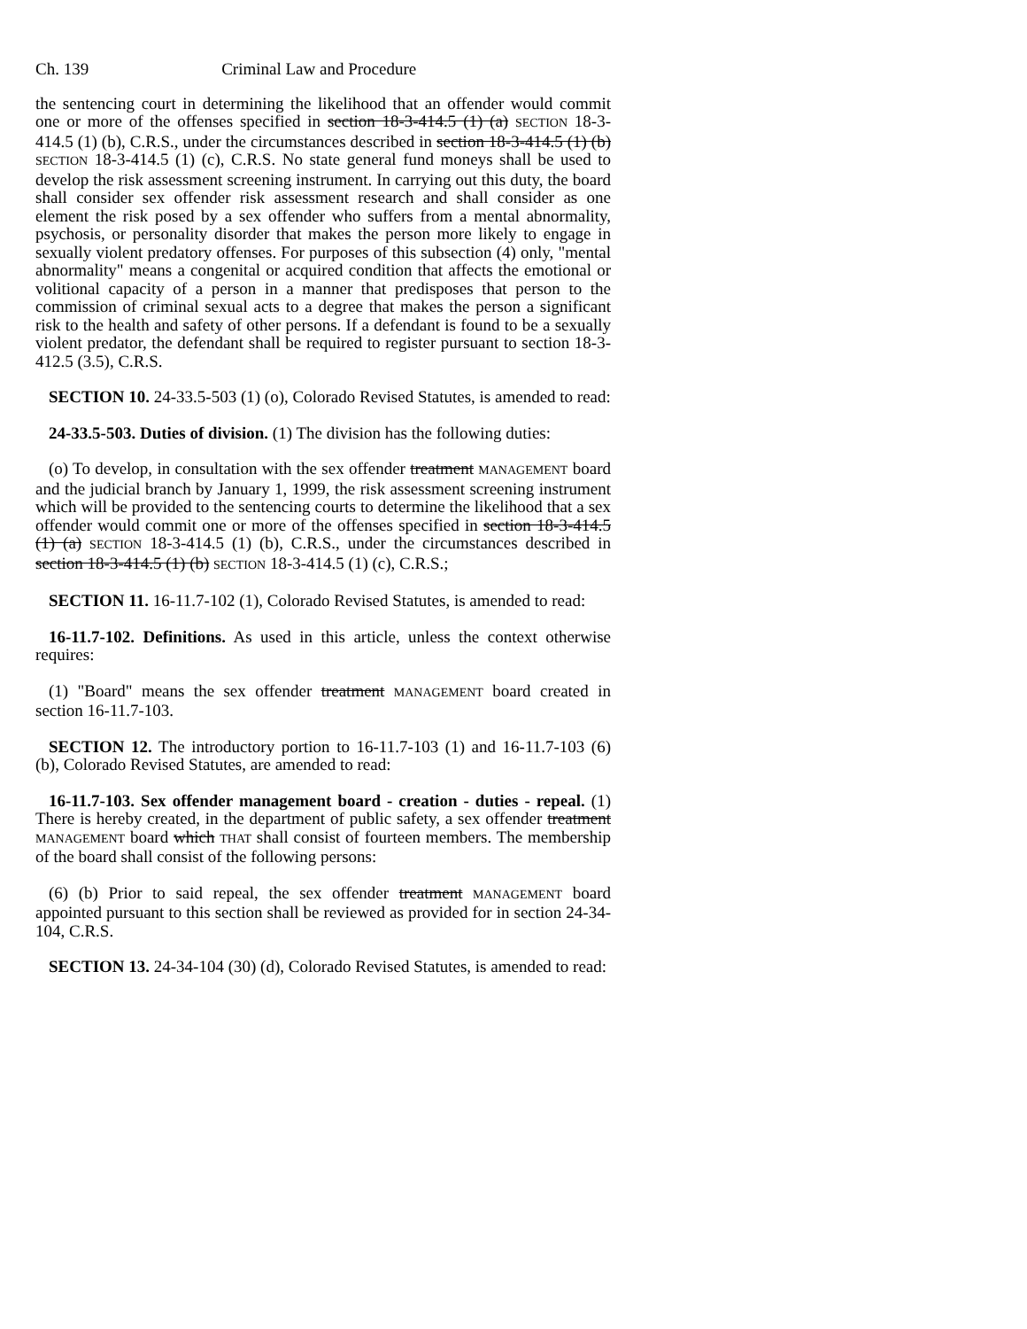Ch. 139 Criminal Law and Procedure
the sentencing court in determining the likelihood that an offender would commit one or more of the offenses specified in section 18-3-414.5 (1) (a) SECTION 18-3-414.5 (1) (b), C.R.S., under the circumstances described in section 18-3-414.5 (1) (b) SECTION 18-3-414.5 (1) (c), C.R.S. No state general fund moneys shall be used to develop the risk assessment screening instrument. In carrying out this duty, the board shall consider sex offender risk assessment research and shall consider as one element the risk posed by a sex offender who suffers from a mental abnormality, psychosis, or personality disorder that makes the person more likely to engage in sexually violent predatory offenses. For purposes of this subsection (4) only, "mental abnormality" means a congenital or acquired condition that affects the emotional or volitional capacity of a person in a manner that predisposes that person to the commission of criminal sexual acts to a degree that makes the person a significant risk to the health and safety of other persons. If a defendant is found to be a sexually violent predator, the defendant shall be required to register pursuant to section 18-3-412.5 (3.5), C.R.S.
SECTION 10. 24-33.5-503 (1) (o), Colorado Revised Statutes, is amended to read:
24-33.5-503. Duties of division. (1) The division has the following duties:
(o) To develop, in consultation with the sex offender treatment MANAGEMENT board and the judicial branch by January 1, 1999, the risk assessment screening instrument which will be provided to the sentencing courts to determine the likelihood that a sex offender would commit one or more of the offenses specified in section 18-3-414.5 (1) (a) SECTION 18-3-414.5 (1) (b), C.R.S., under the circumstances described in section 18-3-414.5 (1) (b) SECTION 18-3-414.5 (1) (c), C.R.S.;
SECTION 11. 16-11.7-102 (1), Colorado Revised Statutes, is amended to read:
16-11.7-102. Definitions. As used in this article, unless the context otherwise requires:
(1) "Board" means the sex offender treatment MANAGEMENT board created in section 16-11.7-103.
SECTION 12. The introductory portion to 16-11.7-103 (1) and 16-11.7-103 (6) (b), Colorado Revised Statutes, are amended to read:
16-11.7-103. Sex offender management board - creation - duties - repeal. (1) There is hereby created, in the department of public safety, a sex offender treatment MANAGEMENT board which THAT shall consist of fourteen members. The membership of the board shall consist of the following persons:
(6) (b) Prior to said repeal, the sex offender treatment MANAGEMENT board appointed pursuant to this section shall be reviewed as provided for in section 24-34-104, C.R.S.
SECTION 13. 24-34-104 (30) (d), Colorado Revised Statutes, is amended to read: